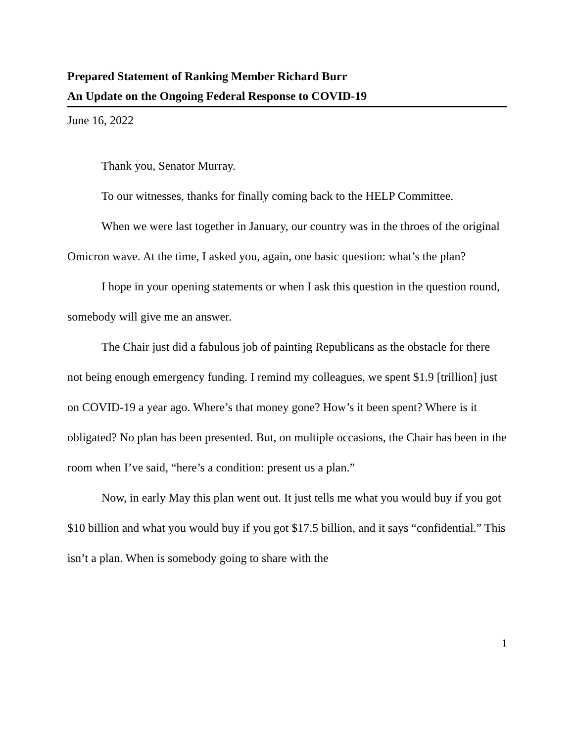Prepared Statement of Ranking Member Richard Burr
An Update on the Ongoing Federal Response to COVID-19
June 16, 2022
Thank you, Senator Murray.
To our witnesses, thanks for finally coming back to the HELP Committee.
When we were last together in January, our country was in the throes of the original Omicron wave. At the time, I asked you, again, one basic question: what’s the plan?
I hope in your opening statements or when I ask this question in the question round, somebody will give me an answer.
The Chair just did a fabulous job of painting Republicans as the obstacle for there not being enough emergency funding. I remind my colleagues, we spent $1.9 [trillion] just on COVID-19 a year ago. Where’s that money gone? How’s it been spent? Where is it obligated? No plan has been presented. But, on multiple occasions, the Chair has been in the room when I’ve said, “here’s a condition: present us a plan.”
Now, in early May this plan went out. It just tells me what you would buy if you got $10 billion and what you would buy if you got $17.5 billion, and it says “confidential.” This isn’t a plan. When is somebody going to share with the
1